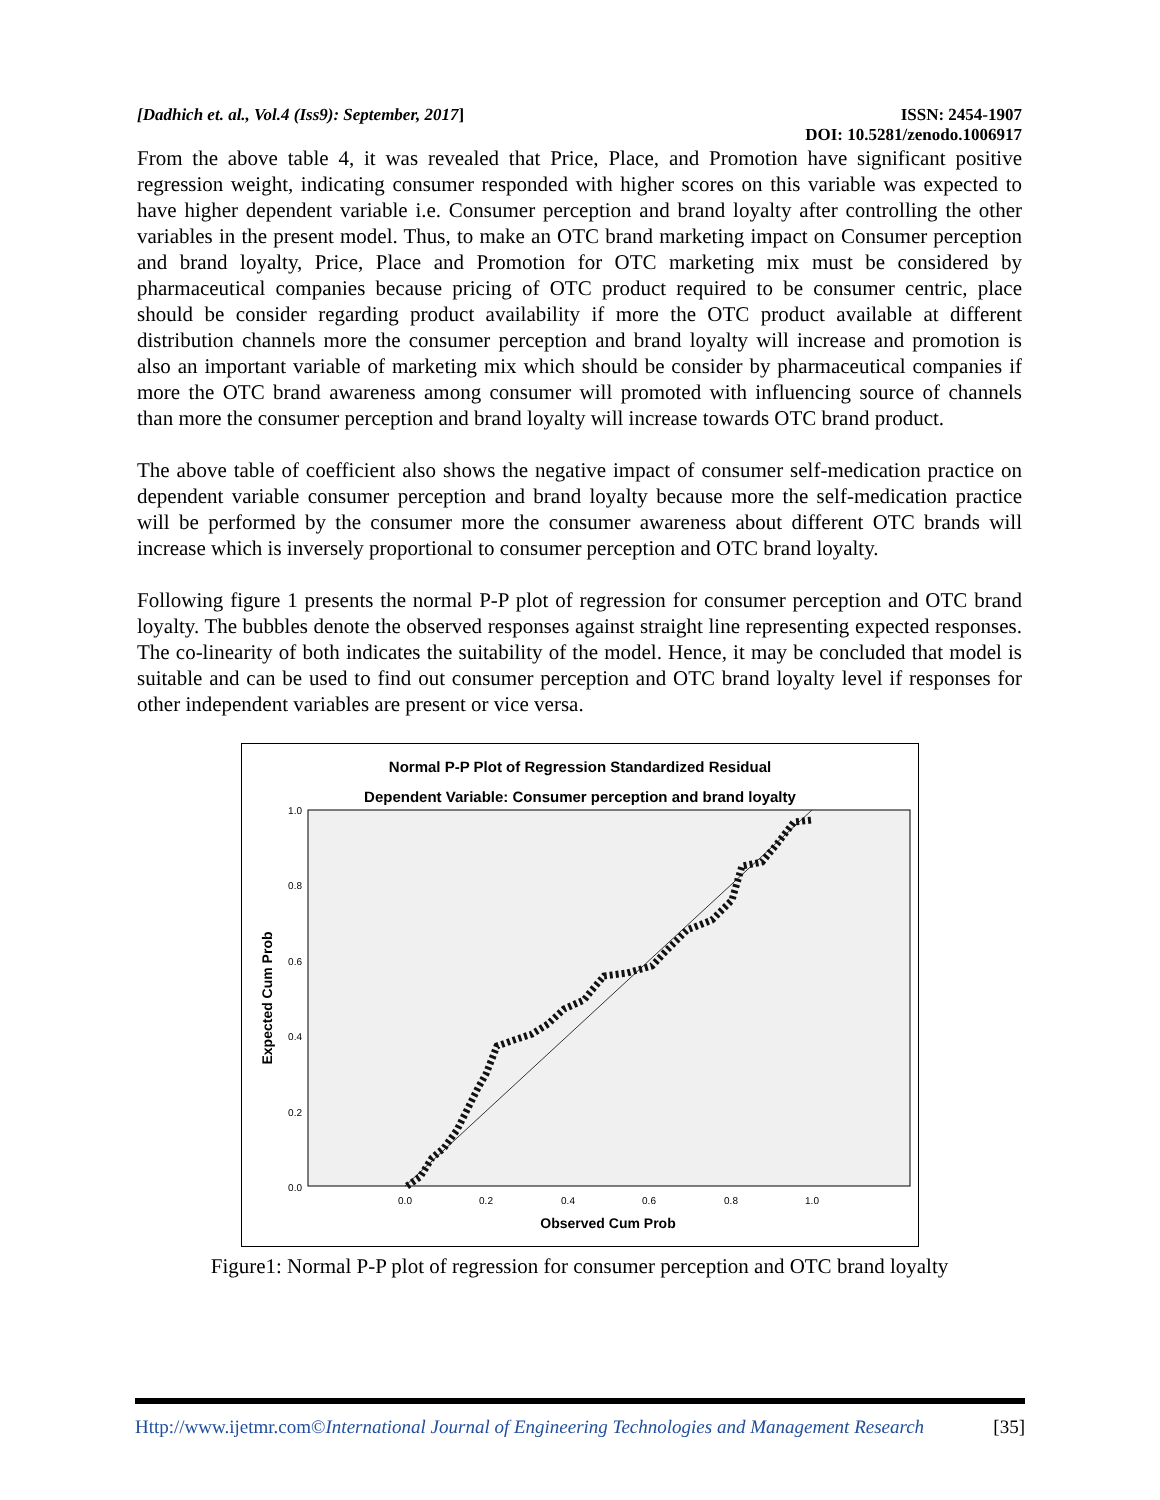[Dadhich et. al., Vol.4 (Iss9): September, 2017] ISSN: 2454-1907
DOI: 10.5281/zenodo.1006917
From the above table 4, it was revealed that Price, Place, and Promotion have significant positive regression weight, indicating consumer responded with higher scores on this variable was expected to have higher dependent variable i.e. Consumer perception and brand loyalty after controlling the other variables in the present model. Thus, to make an OTC brand marketing impact on Consumer perception and brand loyalty, Price, Place and Promotion for OTC marketing mix must be considered by pharmaceutical companies because pricing of OTC product required to be consumer centric, place should be consider regarding product availability if more the OTC product available at different distribution channels more the consumer perception and brand loyalty will increase and promotion is also an important variable of marketing mix which should be consider by pharmaceutical companies if more the OTC brand awareness among consumer will promoted with influencing source of channels than more the consumer perception and brand loyalty will increase towards OTC brand product.
The above table of coefficient also shows the negative impact of consumer self-medication practice on dependent variable consumer perception and brand loyalty because more the self-medication practice will be performed by the consumer more the consumer awareness about different OTC brands will increase which is inversely proportional to consumer perception and OTC brand loyalty.
Following figure 1 presents the normal P-P plot of regression for consumer perception and OTC brand loyalty. The bubbles denote the observed responses against straight line representing expected responses. The co-linearity of both indicates the suitability of the model. Hence, it may be concluded that model is suitable and can be used to find out consumer perception and OTC brand loyalty level if responses for other independent variables are present or vice versa.
Normal P-P Plot of Regression Standardized Residual
Dependent Variable: Consumer perception and brand loyalty
1.0
0.8
0.6
0.4
0.2
0.0
0.0
0.2
0.4
0.6
0.8
1.0
Observed Cum Prob
Expected Cum Prob
Figure1: Normal P-P plot of regression for consumer perception and OTC brand loyalty
Http://www.ijetmr.com©International Journal of Engineering Technologies and Management Research [35]